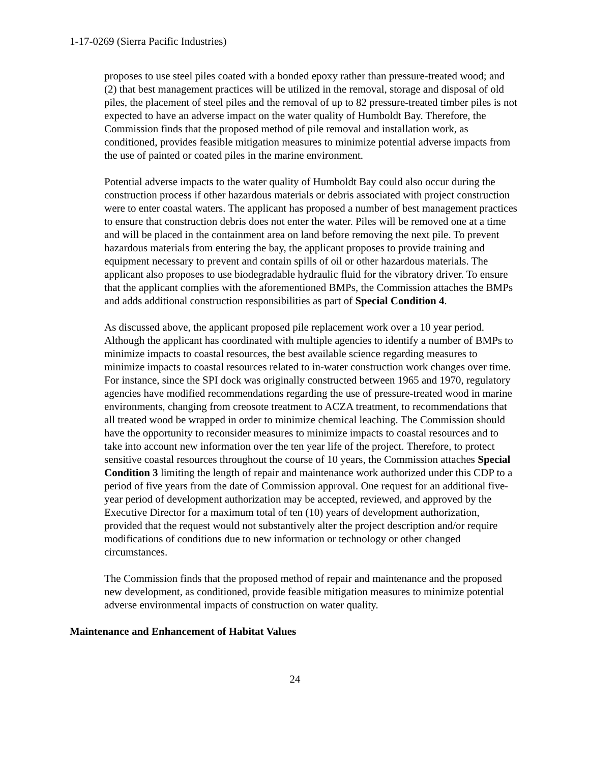1-17-0269 (Sierra Pacific Industries)
proposes to use steel piles coated with a bonded epoxy rather than pressure-treated wood; and (2) that best management practices will be utilized in the removal, storage and disposal of old piles, the placement of steel piles and the removal of up to 82 pressure-treated timber piles is not expected to have an adverse impact on the water quality of Humboldt Bay. Therefore, the Commission finds that the proposed method of pile removal and installation work, as conditioned, provides feasible mitigation measures to minimize potential adverse impacts from the use of painted or coated piles in the marine environment.
Potential adverse impacts to the water quality of Humboldt Bay could also occur during the construction process if other hazardous materials or debris associated with project construction were to enter coastal waters. The applicant has proposed a number of best management practices to ensure that construction debris does not enter the water. Piles will be removed one at a time and will be placed in the containment area on land before removing the next pile. To prevent hazardous materials from entering the bay, the applicant proposes to provide training and equipment necessary to prevent and contain spills of oil or other hazardous materials. The applicant also proposes to use biodegradable hydraulic fluid for the vibratory driver. To ensure that the applicant complies with the aforementioned BMPs, the Commission attaches the BMPs and adds additional construction responsibilities as part of Special Condition 4.
As discussed above, the applicant proposed pile replacement work over a 10 year period. Although the applicant has coordinated with multiple agencies to identify a number of BMPs to minimize impacts to coastal resources, the best available science regarding measures to minimize impacts to coastal resources related to in-water construction work changes over time. For instance, since the SPI dock was originally constructed between 1965 and 1970, regulatory agencies have modified recommendations regarding the use of pressure-treated wood in marine environments, changing from creosote treatment to ACZA treatment, to recommendations that all treated wood be wrapped in order to minimize chemical leaching. The Commission should have the opportunity to reconsider measures to minimize impacts to coastal resources and to take into account new information over the ten year life of the project. Therefore, to protect sensitive coastal resources throughout the course of 10 years, the Commission attaches Special Condition 3 limiting the length of repair and maintenance work authorized under this CDP to a period of five years from the date of Commission approval. One request for an additional five-year period of development authorization may be accepted, reviewed, and approved by the Executive Director for a maximum total of ten (10) years of development authorization, provided that the request would not substantively alter the project description and/or require modifications of conditions due to new information or technology or other changed circumstances.
The Commission finds that the proposed method of repair and maintenance and the proposed new development, as conditioned, provide feasible mitigation measures to minimize potential adverse environmental impacts of construction on water quality.
Maintenance and Enhancement of Habitat Values
24